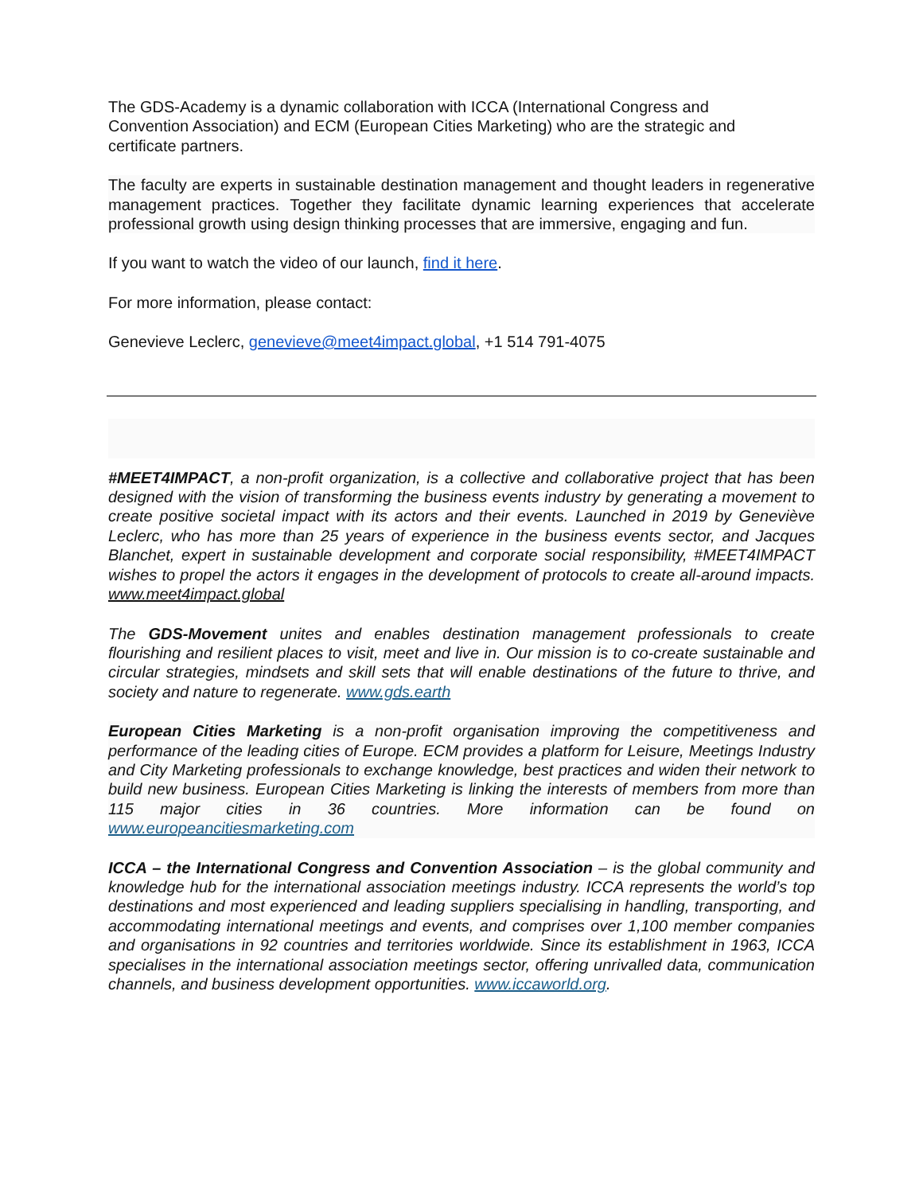The GDS-Academy is a dynamic collaboration with ICCA (International Congress and
Convention Association) and ECM (European Cities Marketing) who are the strategic and
certificate partners.
The faculty are experts in sustainable destination management and thought leaders in regenerative management practices. Together they facilitate dynamic learning experiences that accelerate professional growth using design thinking processes that are immersive, engaging and fun.
If you want to watch the video of our launch, find it here.
For more information, please contact:
Genevieve Leclerc, genevieve@meet4impact.global, +1 514 791-4075
#MEET4IMPACT, a non-profit organization, is a collective and collaborative project that has been designed with the vision of transforming the business events industry by generating a movement to create positive societal impact with its actors and their events. Launched in 2019 by Geneviève Leclerc, who has more than 25 years of experience in the business events sector, and Jacques Blanchet, expert in sustainable development and corporate social responsibility, #MEET4IMPACT wishes to propel the actors it engages in the development of protocols to create all-around impacts. www.meet4impact.global
The GDS-Movement unites and enables destination management professionals to create flourishing and resilient places to visit, meet and live in. Our mission is to co-create sustainable and circular strategies, mindsets and skill sets that will enable destinations of the future to thrive, and society and nature to regenerate. www.gds.earth
European Cities Marketing is a non-profit organisation improving the competitiveness and performance of the leading cities of Europe. ECM provides a platform for Leisure, Meetings Industry and City Marketing professionals to exchange knowledge, best practices and widen their network to build new business. European Cities Marketing is linking the interests of members from more than 115 major cities in 36 countries. More information can be found on www.europeancitiesmarketing.com
ICCA – the International Congress and Convention Association – is the global community and knowledge hub for the international association meetings industry. ICCA represents the world’s top destinations and most experienced and leading suppliers specialising in handling, transporting, and accommodating international meetings and events, and comprises over 1,100 member companies and organisations in 92 countries and territories worldwide. Since its establishment in 1963, ICCA specialises in the international association meetings sector, offering unrivalled data, communication channels, and business development opportunities. www.iccaworld.org.